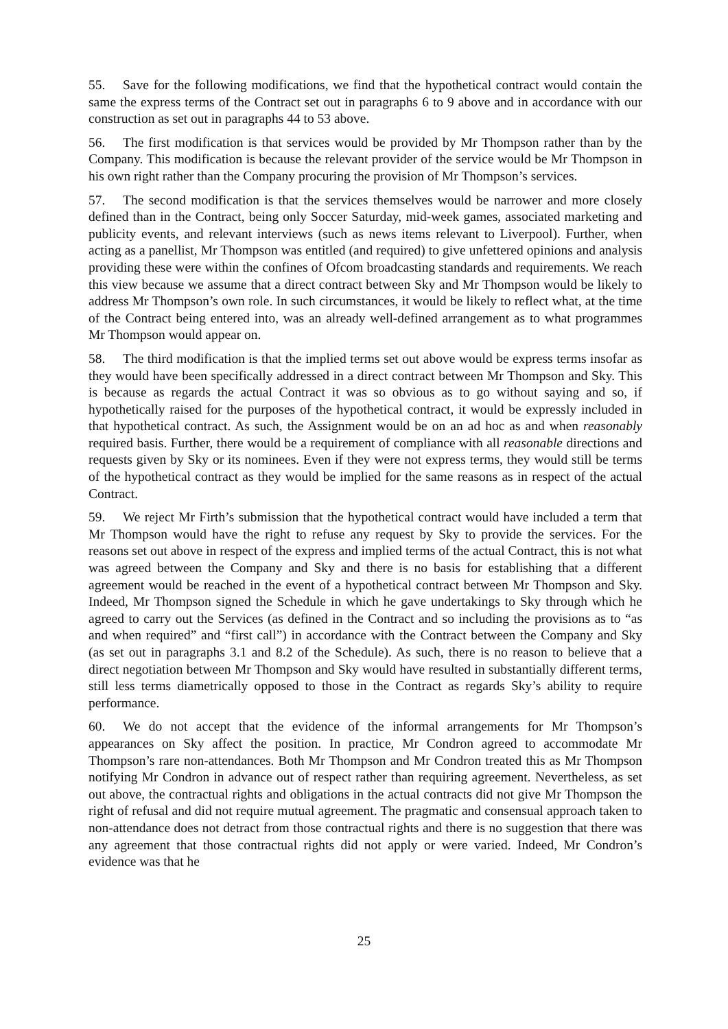55. Save for the following modifications, we find that the hypothetical contract would contain the same the express terms of the Contract set out in paragraphs 6 to 9 above and in accordance with our construction as set out in paragraphs 44 to 53 above.
56. The first modification is that services would be provided by Mr Thompson rather than by the Company. This modification is because the relevant provider of the service would be Mr Thompson in his own right rather than the Company procuring the provision of Mr Thompson’s services.
57. The second modification is that the services themselves would be narrower and more closely defined than in the Contract, being only Soccer Saturday, mid-week games, associated marketing and publicity events, and relevant interviews (such as news items relevant to Liverpool). Further, when acting as a panellist, Mr Thompson was entitled (and required) to give unfettered opinions and analysis providing these were within the confines of Ofcom broadcasting standards and requirements. We reach this view because we assume that a direct contract between Sky and Mr Thompson would be likely to address Mr Thompson’s own role. In such circumstances, it would be likely to reflect what, at the time of the Contract being entered into, was an already well-defined arrangement as to what programmes Mr Thompson would appear on.
58. The third modification is that the implied terms set out above would be express terms insofar as they would have been specifically addressed in a direct contract between Mr Thompson and Sky. This is because as regards the actual Contract it was so obvious as to go without saying and so, if hypothetically raised for the purposes of the hypothetical contract, it would be expressly included in that hypothetical contract. As such, the Assignment would be on an ad hoc as and when reasonably required basis. Further, there would be a requirement of compliance with all reasonable directions and requests given by Sky or its nominees. Even if they were not express terms, they would still be terms of the hypothetical contract as they would be implied for the same reasons as in respect of the actual Contract.
59. We reject Mr Firth’s submission that the hypothetical contract would have included a term that Mr Thompson would have the right to refuse any request by Sky to provide the services. For the reasons set out above in respect of the express and implied terms of the actual Contract, this is not what was agreed between the Company and Sky and there is no basis for establishing that a different agreement would be reached in the event of a hypothetical contract between Mr Thompson and Sky. Indeed, Mr Thompson signed the Schedule in which he gave undertakings to Sky through which he agreed to carry out the Services (as defined in the Contract and so including the provisions as to “as and when required” and “first call”) in accordance with the Contract between the Company and Sky (as set out in paragraphs 3.1 and 8.2 of the Schedule). As such, there is no reason to believe that a direct negotiation between Mr Thompson and Sky would have resulted in substantially different terms, still less terms diametrically opposed to those in the Contract as regards Sky’s ability to require performance.
60. We do not accept that the evidence of the informal arrangements for Mr Thompson’s appearances on Sky affect the position. In practice, Mr Condron agreed to accommodate Mr Thompson’s rare non-attendances. Both Mr Thompson and Mr Condron treated this as Mr Thompson notifying Mr Condron in advance out of respect rather than requiring agreement. Nevertheless, as set out above, the contractual rights and obligations in the actual contracts did not give Mr Thompson the right of refusal and did not require mutual agreement. The pragmatic and consensual approach taken to non-attendance does not detract from those contractual rights and there is no suggestion that there was any agreement that those contractual rights did not apply or were varied. Indeed, Mr Condron’s evidence was that he
25